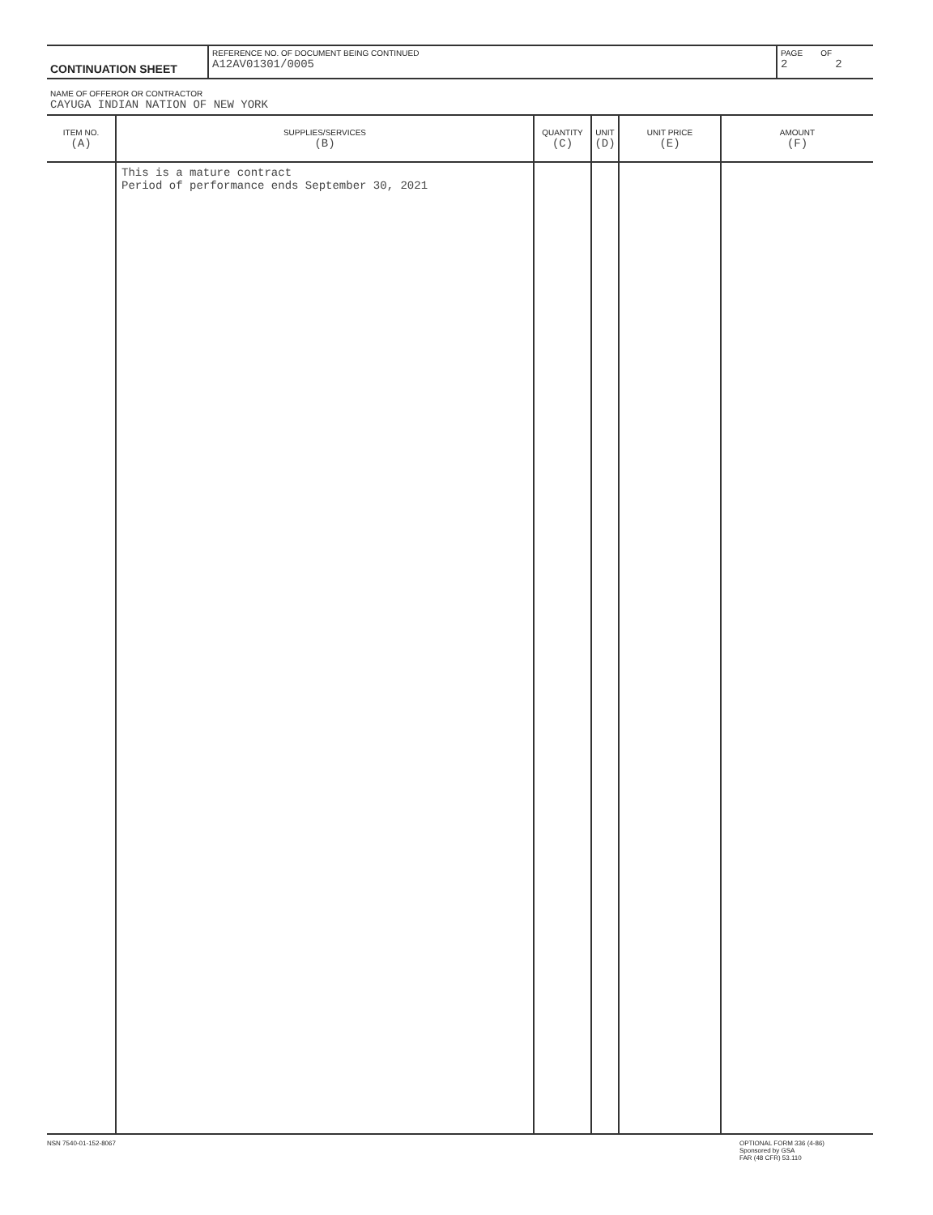| CONTINUATION SHEET | REFERENCE NO. OF DOCUMENT BEING CONTINUED A12AV01301/0005 | PAGE OF 2 2 |
NAME OF OFFEROR OR CONTRACTOR
CAYUGA INDIAN NATION OF NEW YORK
| ITEM NO. (A) | SUPPLIES/SERVICES (B) | QUANTITY (C) | UNIT (D) | UNIT PRICE (E) | AMOUNT (F) |
| --- | --- | --- | --- | --- | --- |
| | This is a mature contract Period of performance ends September 30, 2021 | | | | |
NSN 7540-01-152-8067 OPTIONAL FORM 336 (4-86)
Sponsored by GSA
FAR (48 CFR) 53.110